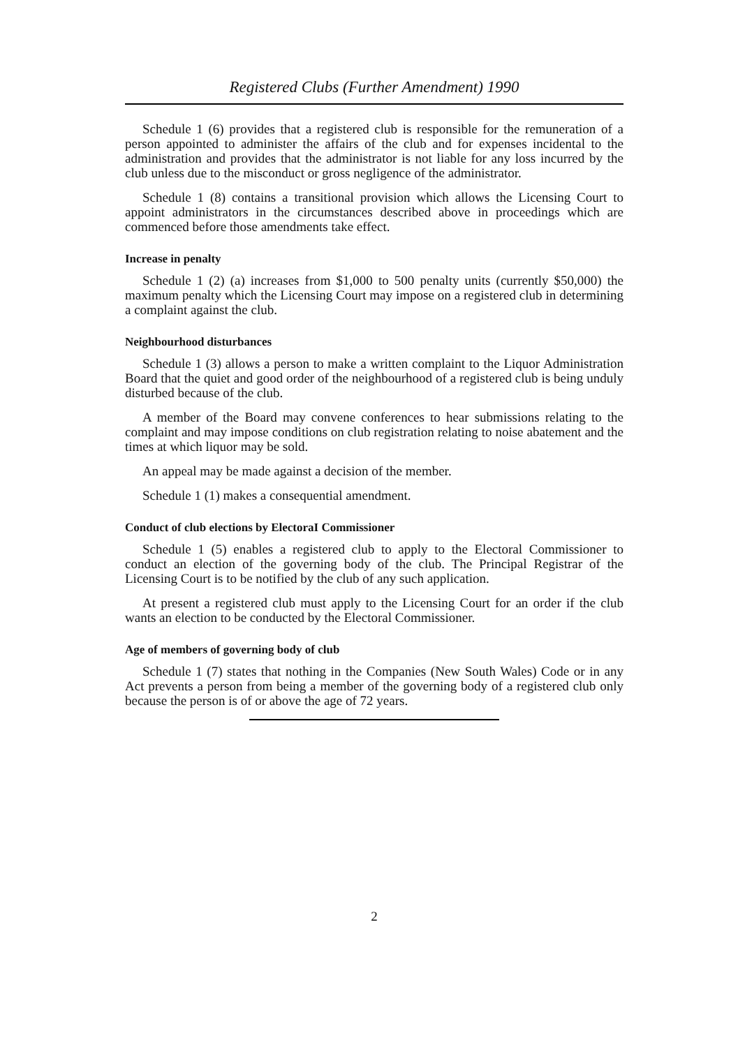Registered Clubs (Further Amendment) 1990
Schedule 1 (6) provides that a registered club is responsible for the remuneration of a person appointed to administer the affairs of the club and for expenses incidental to the administration and provides that the administrator is not liable for any loss incurred by the club unless due to the misconduct or gross negligence of the administrator.
Schedule 1 (8) contains a transitional provision which allows the Licensing Court to appoint administrators in the circumstances described above in proceedings which are commenced before those amendments take effect.
Increase in penalty
Schedule 1 (2) (a) increases from $1,000 to 500 penalty units (currently $50,000) the maximum penalty which the Licensing Court may impose on a registered club in determining a complaint against the club.
Neighbourhood disturbances
Schedule 1 (3) allows a person to make a written complaint to the Liquor Administration Board that the quiet and good order of the neighbourhood of a registered club is being unduly disturbed because of the club.
A member of the Board may convene conferences to hear submissions relating to the complaint and may impose conditions on club registration relating to noise abatement and the times at which liquor may be sold.
An appeal may be made against a decision of the member.
Schedule 1 (1) makes a consequential amendment.
Conduct of club elections by ElectoraI Commissioner
Schedule 1 (5) enables a registered club to apply to the Electoral Commissioner to conduct an election of the governing body of the club. The Principal Registrar of the Licensing Court is to be notified by the club of any such application.
At present a registered club must apply to the Licensing Court for an order if the club wants an election to be conducted by the Electoral Commissioner.
Age of members of governing body of club
Schedule 1 (7) states that nothing in the Companies (New South Wales) Code or in any Act prevents a person from being a member of the governing body of a registered club only because the person is of or above the age of 72 years.
2